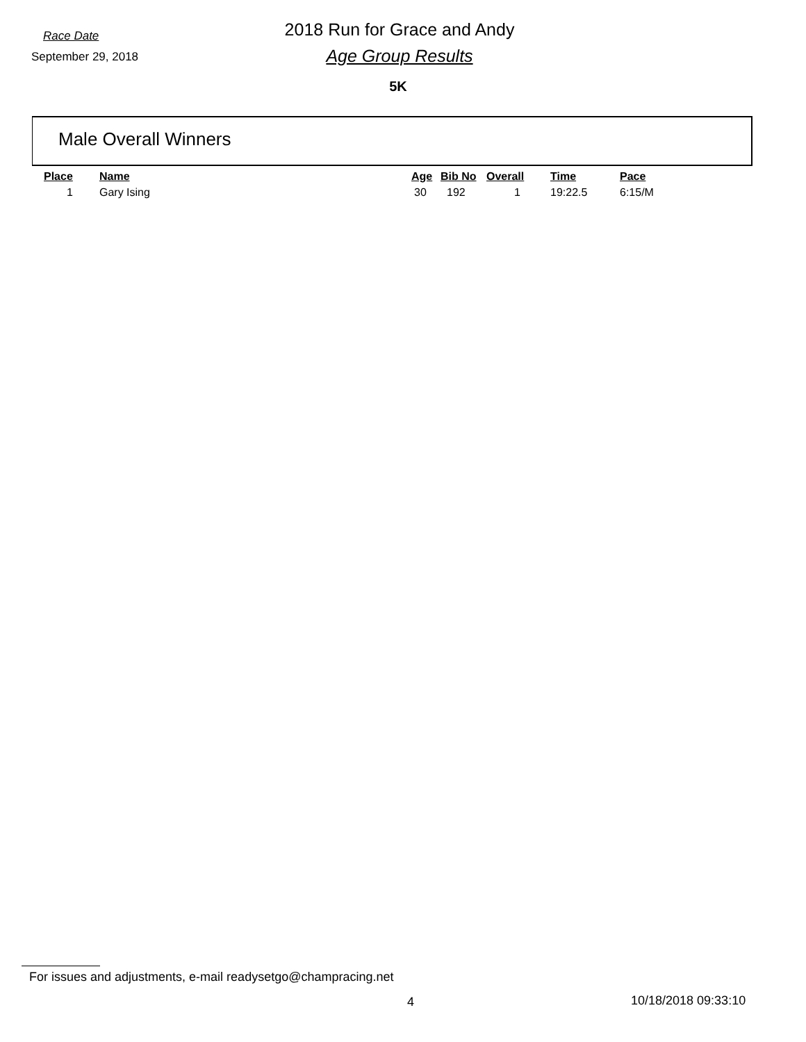Race Date
2018 Run for Grace and Andy
September 29, 2018
Age Group Results
5K
Male Overall Winners
| Place | Name | Age | Bib No | Overall | Time | Pace |
| --- | --- | --- | --- | --- | --- | --- |
| 1 | Gary Ising | 30 | 192 | 1 | 19:22.5 | 6:15/M |
For issues and adjustments, e-mail readysetgo@champracing.net
4 10/18/2018 09:33:10